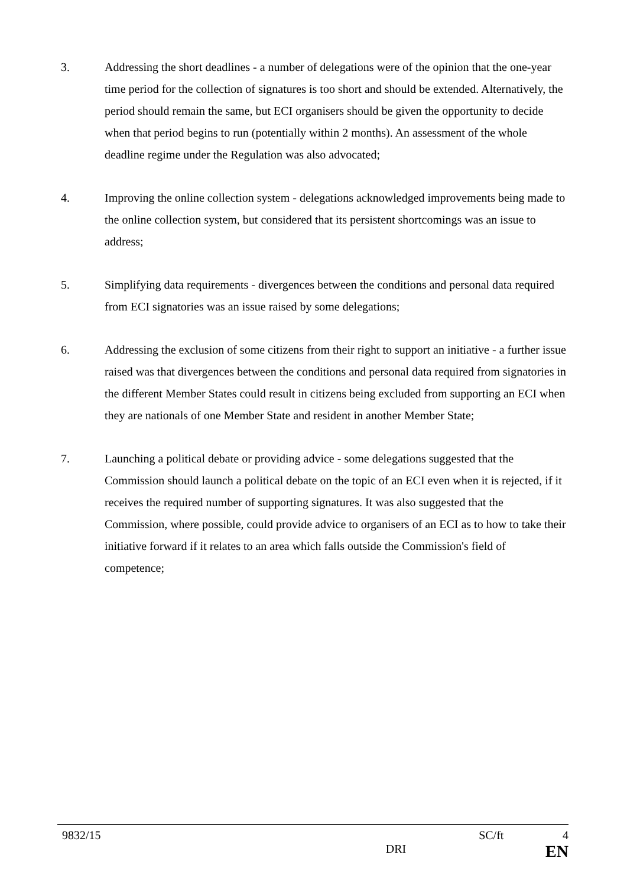3. Addressing the short deadlines - a number of delegations were of the opinion that the one-year time period for the collection of signatures is too short and should be extended. Alternatively, the period should remain the same, but ECI organisers should be given the opportunity to decide when that period begins to run (potentially within 2 months). An assessment of the whole deadline regime under the Regulation was also advocated;
4. Improving the online collection system - delegations acknowledged improvements being made to the online collection system, but considered that its persistent shortcomings was an issue to address;
5. Simplifying data requirements - divergences between the conditions and personal data required from ECI signatories was an issue raised by some delegations;
6. Addressing the exclusion of some citizens from their right to support an initiative - a further issue raised was that divergences between the conditions and personal data required from signatories in the different Member States could result in citizens being excluded from supporting an ECI when they are nationals of one Member State and resident in another Member State;
7. Launching a political debate or providing advice - some delegations suggested that the Commission should launch a political debate on the topic of an ECI even when it is rejected, if it receives the required number of supporting signatures. It was also suggested that the Commission, where possible, could provide advice to organisers of an ECI as to how to take their initiative forward if it relates to an area which falls outside the Commission's field of competence;
9832/15 SC/ft 4
DRI EN